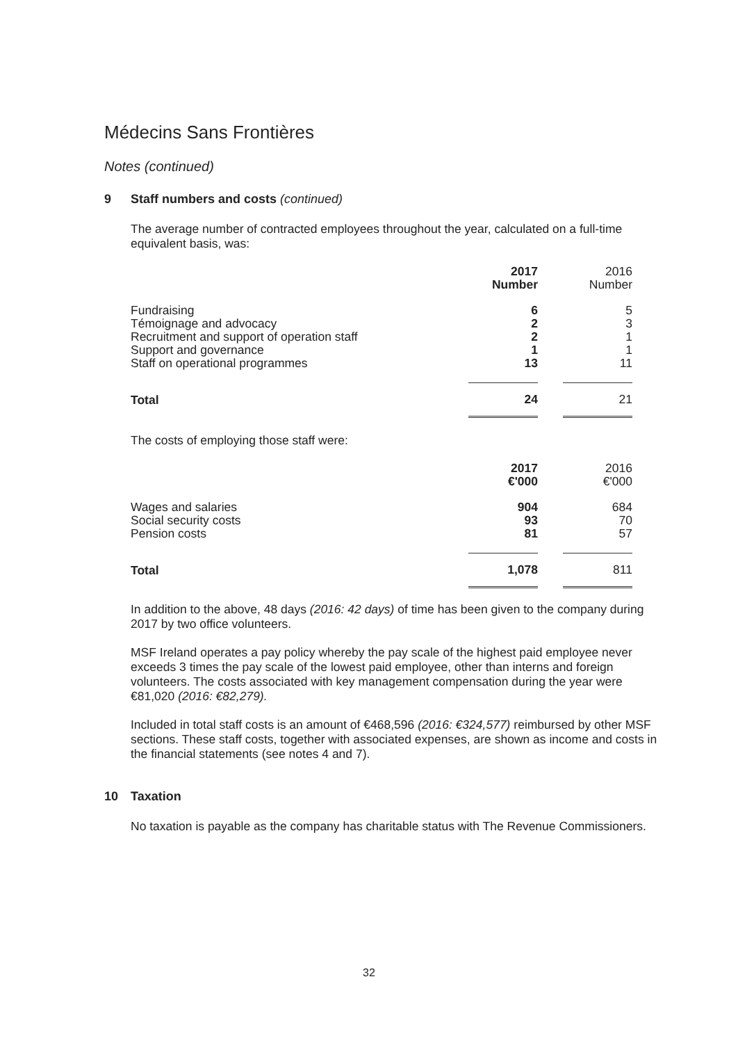Médecins Sans Frontières
Notes (continued)
9 Staff numbers and costs (continued)
The average number of contracted employees throughout the year, calculated on a full-time equivalent basis, was:
| | 2017 Number | | 2016 Number |
| --- | --- | --- | --- |
| Fundraising | 6 | | 5 |
| Témoignage and advocacy | 2 | | 3 |
| Recruitment and support of operation staff | 2 | | 1 |
| Support and governance | 1 | | 1 |
| Staff on operational programmes | 13 | | 11 |
| Total | 24 | | 21 |
The costs of employing those staff were:
| | 2017 €'000 | | 2016 €'000 |
| --- | --- | --- | --- |
| Wages and salaries | 904 | | 684 |
| Social security costs | 93 | | 70 |
| Pension costs | 81 | | 57 |
| Total | 1,078 | | 811 |
In addition to the above, 48 days (2016: 42 days) of time has been given to the company during 2017 by two office volunteers.
MSF Ireland operates a pay policy whereby the pay scale of the highest paid employee never exceeds 3 times the pay scale of the lowest paid employee, other than interns and foreign volunteers. The costs associated with key management compensation during the year were €81,020 (2016: €82,279).
Included in total staff costs is an amount of €468,596 (2016: €324,577) reimbursed by other MSF sections. These staff costs, together with associated expenses, are shown as income and costs in the financial statements (see notes 4 and 7).
10 Taxation
No taxation is payable as the company has charitable status with The Revenue Commissioners.
32